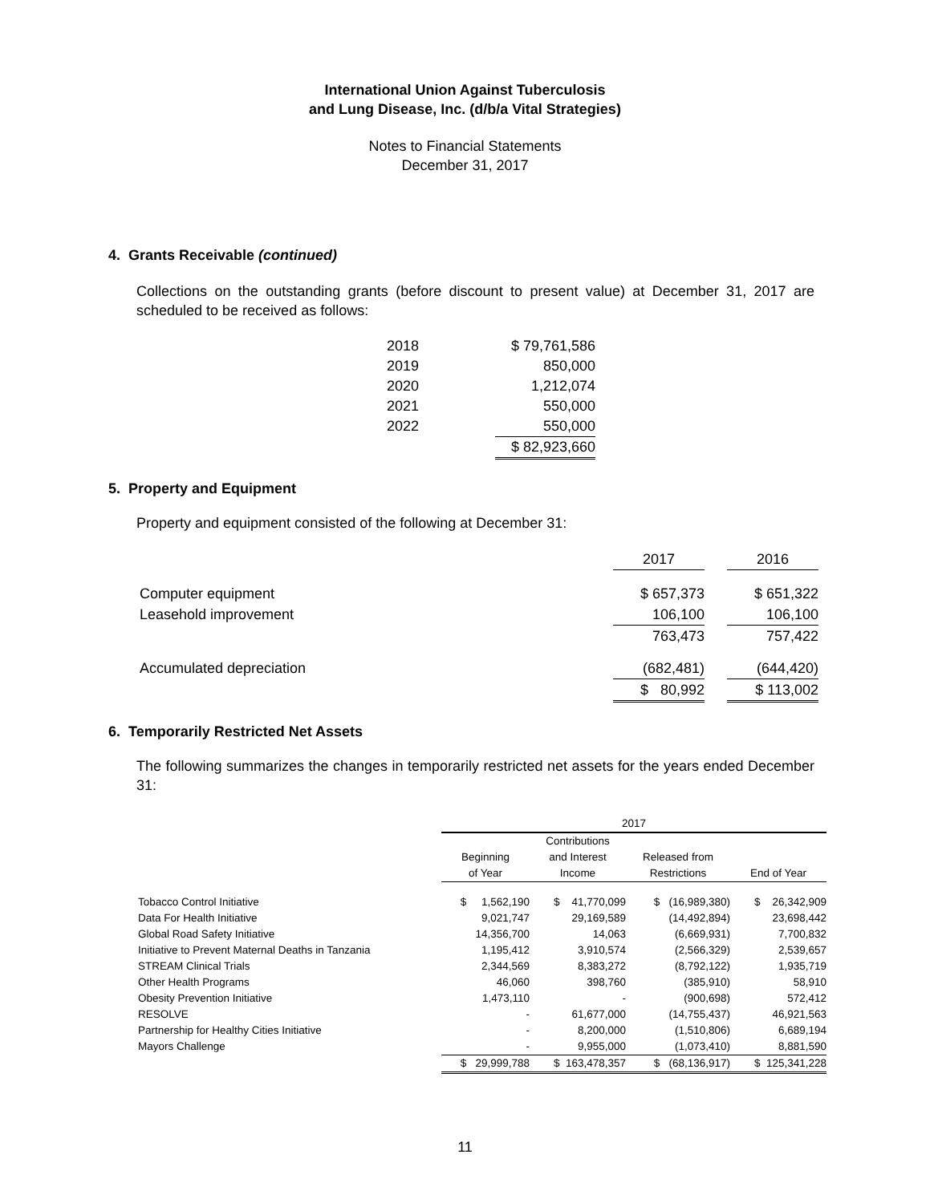International Union Against Tuberculosis
and Lung Disease, Inc. (d/b/a Vital Strategies)
Notes to Financial Statements
December 31, 2017
4. Grants Receivable (continued)
Collections on the outstanding grants (before discount to present value) at December 31, 2017 are scheduled to be received as follows:
| 2018 | $ 79,761,586 |
| 2019 | 850,000 |
| 2020 | 1,212,074 |
| 2021 | 550,000 |
| 2022 | 550,000 |
| | $ 82,923,660 |
5. Property and Equipment
Property and equipment consisted of the following at December 31:
| | 2017 | | 2016 |
| Computer equipment | $ 657,373 | | $ 651,322 |
| Leasehold improvement | 106,100 | | 106,100 |
| | 763,473 | | 757,422 |
| Accumulated depreciation | (682,481) | | (644,420) |
| | $ 80,992 | | $ 113,002 |
6. Temporarily Restricted Net Assets
The following summarizes the changes in temporarily restricted net assets for the years ended December 31:
| | 2017 | | | |
| --- | --- | --- | --- | --- |
| | Beginning of Year | Contributions and Interest Income | Released from Restrictions | End of Year |
| Tobacco Control Initiative | $ 1,562,190 | $ 41,770,099 | $ (16,989,380) | $ 26,342,909 |
| Data For Health Initiative | 9,021,747 | 29,169,589 | (14,492,894) | 23,698,442 |
| Global Road Safety Initiative | 14,356,700 | 14,063 | (6,669,931) | 7,700,832 |
| Initiative to Prevent Maternal Deaths in Tanzania | 1,195,412 | 3,910,574 | (2,566,329) | 2,539,657 |
| STREAM Clinical Trials | 2,344,569 | 8,383,272 | (8,792,122) | 1,935,719 |
| Other Health Programs | 46,060 | 398,760 | (385,910) | 58,910 |
| Obesity Prevention Initiative | 1,473,110 | - | (900,698) | 572,412 |
| RESOLVE | - | 61,677,000 | (14,755,437) | 46,921,563 |
| Partnership for Healthy Cities Initiative | - | 8,200,000 | (1,510,806) | 6,689,194 |
| Mayors Challenge | - | 9,955,000 | (1,073,410) | 8,881,590 |
| | $ 29,999,788 | $ 163,478,357 | $ (68,136,917) | $ 125,341,228 |
11